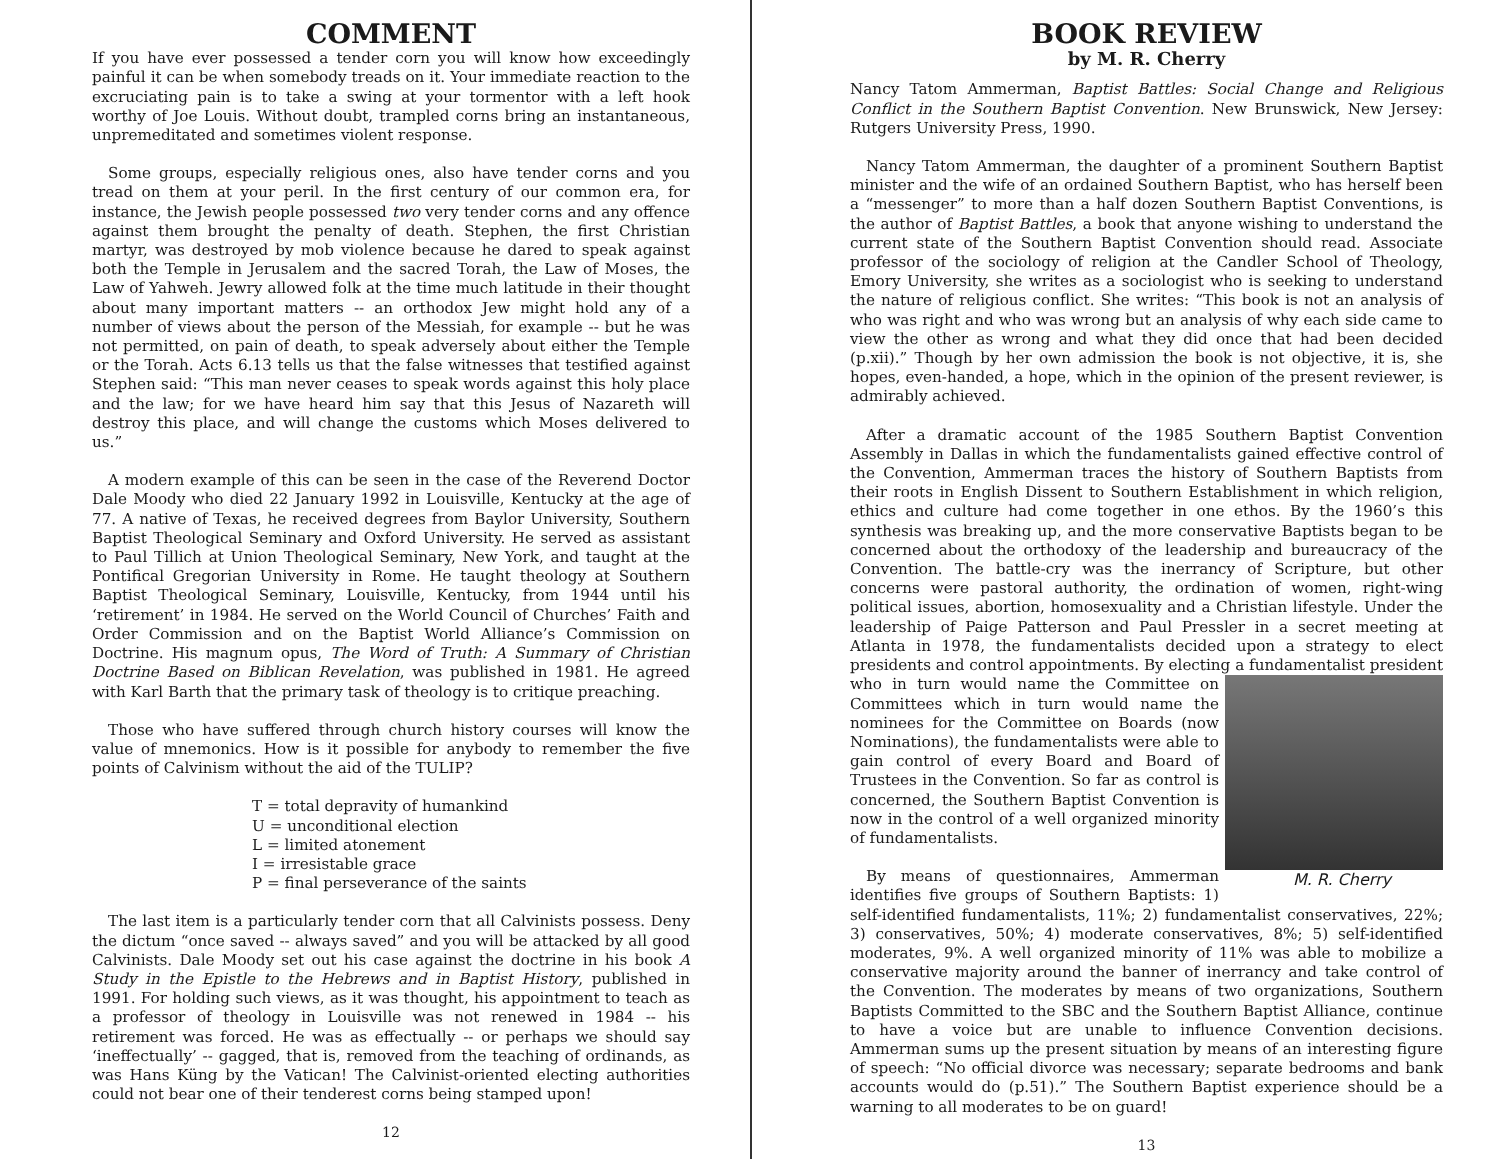COMMENT
If you have ever possessed a tender corn you will know how exceedingly painful it can be when somebody treads on it. Your immediate reaction to the excruciating pain is to take a swing at your tormentor with a left hook worthy of Joe Louis. Without doubt, trampled corns bring an instantaneous, unpremeditated and sometimes violent response.
Some groups, especially religious ones, also have tender corns and you tread on them at your peril. In the first century of our common era, for instance, the Jewish people possessed two very tender corns and any offence against them brought the penalty of death. Stephen, the first Christian martyr, was destroyed by mob violence because he dared to speak against both the Temple in Jerusalem and the sacred Torah, the Law of Moses, the Law of Yahweh. Jewry allowed folk at the time much latitude in their thought about many important matters -- an orthodox Jew might hold any of a number of views about the person of the Messiah, for example -- but he was not permitted, on pain of death, to speak adversely about either the Temple or the Torah. Acts 6.13 tells us that the false witnesses that testified against Stephen said: “This man never ceases to speak words against this holy place and the law; for we have heard him say that this Jesus of Nazareth will destroy this place, and will change the customs which Moses delivered to us.”
A modern example of this can be seen in the case of the Reverend Doctor Dale Moody who died 22 January 1992 in Louisville, Kentucky at the age of 77. A native of Texas, he received degrees from Baylor University, Southern Baptist Theological Seminary and Oxford University. He served as assistant to Paul Tillich at Union Theological Seminary, New York, and taught at the Pontifical Gregorian University in Rome. He taught theology at Southern Baptist Theological Seminary, Louisville, Kentucky, from 1944 until his ‘retirement’ in 1984. He served on the World Council of Churches’ Faith and Order Commission and on the Baptist World Alliance’s Commission on Doctrine. His magnum opus, The Word of Truth: A Summary of Christian Doctrine Based on Biblican Revelation, was published in 1981. He agreed with Karl Barth that the primary task of theology is to critique preaching.
Those who have suffered through church history courses will know the value of mnemonics. How is it possible for anybody to remember the five points of Calvinism without the aid of the TULIP?
T = total depravity of humankind
U = unconditional election
L = limited atonement
I = irresistable grace
P = final perseverance of the saints
The last item is a particularly tender corn that all Calvinists possess. Deny the dictum “once saved -- always saved” and you will be attacked by all good Calvinists. Dale Moody set out his case against the doctrine in his book A Study in the Epistle to the Hebrews and in Baptist History, published in 1991. For holding such views, as it was thought, his appointment to teach as a professor of theology in Louisville was not renewed in 1984 -- his retirement was forced. He was as effectually -- or perhaps we should say ‘ineffectually’ -- gagged, that is, removed from the teaching of ordinands, as was Hans Küng by the Vatican! The Calvinist-oriented electing authorities could not bear one of their tenderest corns being stamped upon!
12
BOOK REVIEW
by M. R. Cherry
Nancy Tatom Ammerman, Baptist Battles: Social Change and Religious Conflict in the Southern Baptist Convention. New Brunswick, New Jersey: Rutgers University Press, 1990.
Nancy Tatom Ammerman, the daughter of a prominent Southern Baptist minister and the wife of an ordained Southern Baptist, who has herself been a “messenger” to more than a half dozen Southern Baptist Conventions, is the author of Baptist Battles, a book that anyone wishing to understand the current state of the Southern Baptist Convention should read. Associate professor of the sociology of religion at the Candler School of Theology, Emory University, she writes as a sociologist who is seeking to understand the nature of religious conflict. She writes: “This book is not an analysis of who was right and who was wrong but an analysis of why each side came to view the other as wrong and what they did once that had been decided (p.xii).” Though by her own admission the book is not objective, it is, she hopes, even-handed, a hope, which in the opinion of the present reviewer, is admirably achieved.
After a dramatic account of the 1985 Southern Baptist Convention Assembly in Dallas in which the fundamentalists gained effective control of the Convention, Ammerman traces the history of Southern Baptists from their roots in English Dissent to Southern Establishment in which religion, ethics and culture had come together in one ethos. By the 1960’s this synthesis was breaking up, and the more conservative Baptists began to be concerned about the orthodoxy of the leadership and bureaucracy of the Convention. The battle-cry was the inerrancy of Scripture, but other concerns were pastoral authority, the ordination of women, right-wing political issues, abortion, homosexuality and a Christian lifestyle. Under the leadership of Paige Patterson and Paul Pressler in a secret meeting at Atlanta in 1978, the fundamentalists decided upon a strategy to elect presidents and control appointments. By electing a fundamentalist president M. R. Cherry who in turn would name the Committee on Committees which in turn would name the nominees for the Committee on Boards (now Nominations), the fundamentalists were able to gain control of every Board and Board of Trustees in the Convention. So far as control is concerned, the Southern Baptist Convention is now in the control of a well organized minority of fundamentalists.
By means of questionnaires, Ammerman identifies five groups of Southern Baptists: 1) self-identified fundamentalists, 11%; 2) fundamentalist conservatives, 22%; 3) conservatives, 50%; 4) moderate conservatives, 8%; 5) self-identified moderates, 9%. A well organized minority of 11% was able to mobilize a conservative majority around the banner of inerrancy and take control of the Convention. The moderates by means of two organizations, Southern Baptists Committed to the SBC and the Southern Baptist Alliance, continue to have a voice but are unable to influence Convention decisions. Ammerman sums up the present situation by means of an interesting figure of speech: “No official divorce was necessary; separate bedrooms and bank accounts would do (p.51).” The Southern Baptist experience should be a warning to all moderates to be on guard!
13